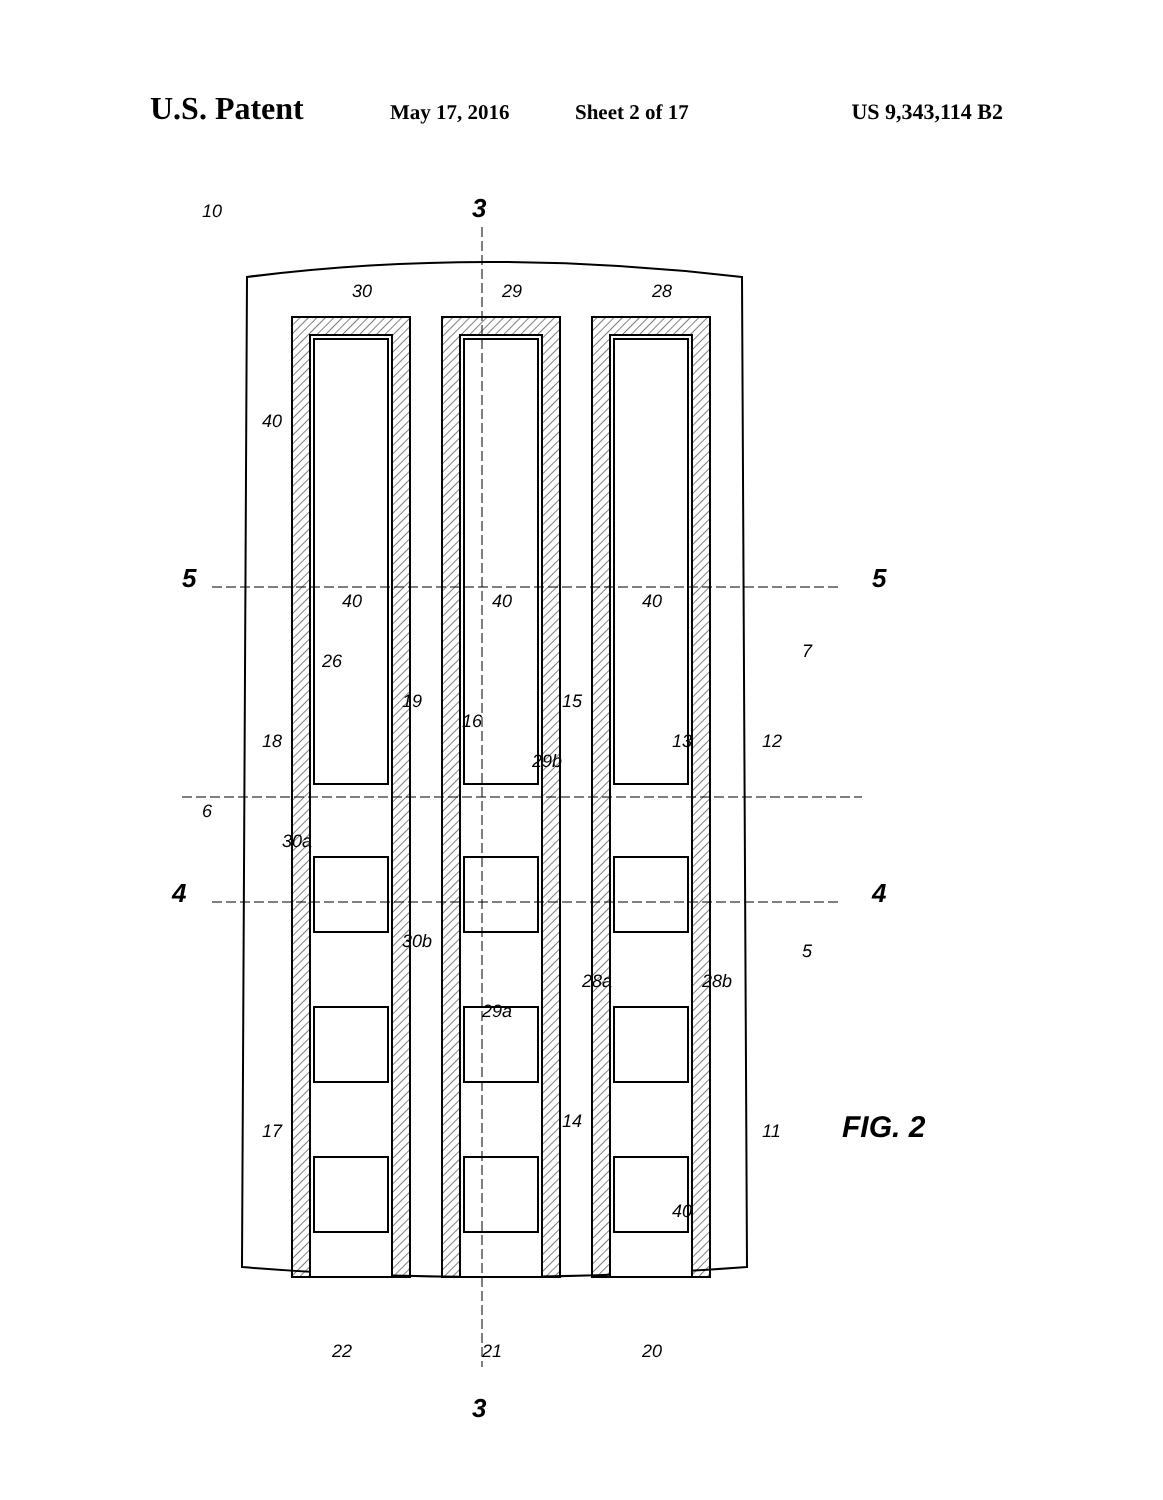U.S. Patent May 17, 2016 Sheet 2 of 17 US 9,343,114 B2
10
3
3
5
5
4
4
30
29
28
40
40
40
40
26
19
16
15
13
12
18
6
7
29b
30a
30b
29a
28a
28b
5
17
14
11
22
21
20
40
FIG. 2